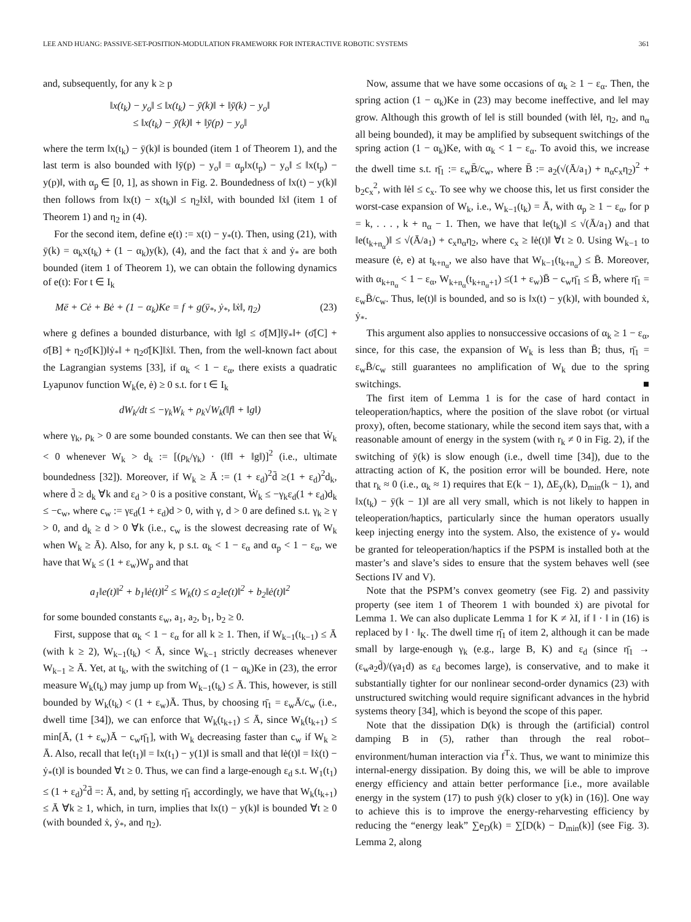LEE AND HUANG: PASSIVE-SET-POSITION-MODULATION FRAMEWORK FOR INTERACTIVE ROBOTIC SYSTEMS 361
and, subsequently, for any k ≥ p
‖x(t<sub>k</sub>) − y<sub>o</sub>‖ ≤ ‖x(t<sub>k</sub>) − ȳ(k)‖ + ‖ȳ(k) − y<sub>o</sub>‖
≤ ‖x(t<sub>k</sub>) − ȳ(k)‖ + ‖ȳ(p) − y<sub>o</sub>‖
where the term ‖x(t<sub>k</sub>) − ȳ(k)‖ is bounded (item 1 of Theorem 1), and the last term is also bounded with ‖ȳ(p) − y<sub>o</sub>‖ = α<sub>p</sub>‖x(t<sub>p</sub>) − y<sub>o</sub>‖ ≤ ‖x(t<sub>p</sub>) − y(p)‖, with α<sub>p</sub> ∈ [0, 1], as shown in Fig. 2. Boundedness of ‖x(t) − y(k)‖ then follows from ‖x(t) − x(t<sub>k</sub>)‖ ≤ η<sub>2</sub>‖ẋ‖, with bounded ‖ẋ‖ (item 1 of Theorem 1) and η<sub>2</sub> in (4).
For the second item, define e(t) := x(t) − y<sub>*</sub>(t). Then, using (21), with ȳ(k) = α<sub>k</sub>x(t<sub>k</sub>) + (1 − α<sub>k</sub>)y(k), (4), and the fact that ẋ and ẏ<sub>*</sub> are both bounded (item 1 of Theorem 1), we can obtain the following dynamics of e(t): For t ∈ I<sub>k</sub>
Më + Cė + Bė + (1 − α<sub>k</sub>)Ke = f + g(ÿ<sub>*</sub>, ẏ<sub>*</sub>, ‖ẋ‖, η<sub>2</sub>) (23)
where g defines a bounded disturbance, with ‖g‖ ≤ σ̄[M]‖ÿ<sub>*</sub>‖+ (σ̄[C] + σ̄[B] + η<sub>2</sub>σ̄[K])‖ẏ<sub>*</sub>‖ + η<sub>2</sub>σ̄[K]‖ẋ‖. Then, from the well-known fact about the Lagrangian systems [33], if α<sub>k</sub> < 1 − ε<sub>α</sub>, there exists a quadratic Lyapunov function W<sub>k</sub>(e, ė) ≥ 0 s.t. for t ∈ I<sub>k</sub>
dW<sub>k</sub>/dt ≤ −γ<sub>k</sub>W<sub>k</sub> + ρ<sub>k</sub>√W<sub>k</sub>(‖f‖ + ‖g‖)
where γ<sub>k</sub>, ρ<sub>k</sub> > 0 are some bounded constants. We can then see that Ẇ<sub>k</sub> < 0 whenever W<sub>k</sub> > d<sub>k</sub> := [(ρ<sub>k</sub>/γ<sub>k</sub>) · (‖f‖ + ‖g‖)]<sup>2</sup> (i.e., ultimate boundedness [32]). Moreover, if W<sub>k</sub> ≥ Ā := (1 + ε<sub>d</sub>)<sup>2</sup>d̄ ≥(1 + ε<sub>d</sub>)<sup>2</sup>d<sub>k</sub>, where d̄ ≥ d<sub>k</sub> ∀k and ε<sub>d</sub> > 0 is a positive constant, Ẇ<sub>k</sub> ≤ −γ<sub>k</sub>ε<sub>d</sub>(1 + ε<sub>d</sub>)d<sub>k</sub> ≤ −c<sub>w</sub>, where c<sub>w</sub> := γε<sub>d</sub>(1 + ε<sub>d</sub>)d > 0, with γ, d > 0 are defined s.t. γ<sub>k</sub> ≥ γ > 0, and d<sub>k</sub> ≥ d > 0 ∀k (i.e., c<sub>w</sub> is the slowest decreasing rate of W<sub>k</sub> when W<sub>k</sub> ≥ Ā). Also, for any k, p s.t. α<sub>k</sub> < 1 − ε<sub>α</sub> and α<sub>p</sub> < 1 − ε<sub>α</sub>, we have that W<sub>k</sub> ≤ (1 + ε<sub>w</sub>)W<sub>p</sub> and that
a<sub>1</sub>‖e(t)‖<sup>2</sup> + b<sub>1</sub>‖ė(t)‖<sup>2</sup> ≤ W<sub>k</sub>(t) ≤ a<sub>2</sub>‖e(t)‖<sup>2</sup> + b<sub>2</sub>‖ė(t)‖<sup>2</sup>
for some bounded constants ε<sub>w</sub>, a<sub>1</sub>, a<sub>2</sub>, b<sub>1</sub>, b<sub>2</sub> ≥ 0.
First, suppose that α<sub>k</sub> < 1 − ε<sub>α</sub> for all k ≥ 1. Then, if W<sub>k−1</sub>(t<sub>k−1</sub>) ≤ Ā (with k ≥ 2), W<sub>k−1</sub>(t<sub>k</sub>) < Ā, since W<sub>k−1</sub> strictly decreases whenever W<sub>k−1</sub> ≥ Ā. Yet, at t<sub>k</sub>, with the switching of (1 − α<sub>k</sub>)Ke in (23), the error measure W<sub>k</sub>(t<sub>k</sub>) may jump up from W<sub>k−1</sub>(t<sub>k</sub>) ≤ Ā. This, however, is still bounded by W<sub>k</sub>(t<sub>k</sub>) < (1 + ε<sub>w</sub>)Ā. Thus, by choosing η̄<sub>1</sub> = ε<sub>w</sub>Ā/c<sub>w</sub> (i.e., dwell time [34]), we can enforce that W<sub>k</sub>(t<sub>k+1</sub>) ≤ Ā, since W<sub>k</sub>(t<sub>k+1</sub>) ≤ min[Ā, (1 + ε<sub>w</sub>)Ā − c<sub>w</sub>η̄<sub>1</sub>], with W<sub>k</sub> decreasing faster than c<sub>w</sub> if W<sub>k</sub> ≥ Ā. Also, recall that ‖e(t<sub>1</sub>)‖ = ‖x(t<sub>1</sub>) − y(1)‖ is small and that ‖ė(t)‖ = ‖ẋ(t) − ẏ<sub>*</sub>(t)‖ is bounded ∀t ≥ 0. Thus, we can find a large-enough ε<sub>d</sub> s.t. W<sub>1</sub>(t<sub>1</sub>) ≤ (1 + ε<sub>d</sub>)<sup>2</sup>d̄ =: Ā, and, by setting η̄<sub>1</sub> accordingly, we have that W<sub>k</sub>(t<sub>k+1</sub>) ≤ Ā ∀k ≥ 1, which, in turn, implies that ‖x(t) − y(k)‖ is bounded ∀t ≥ 0 (with bounded ẋ, ẏ<sub>*</sub>, and η<sub>2</sub>).
Now, assume that we have some occasions of α<sub>k</sub> ≥ 1 − ε<sub>α</sub>. Then, the spring action (1 − α<sub>k</sub>)Ke in (23) may become ineffective, and ‖e‖ may grow. Although this growth of ‖e‖ is still bounded (with ‖ė‖, η<sub>2</sub>, and n<sub>α</sub> all being bounded), it may be amplified by subsequent switchings of the spring action (1 − α<sub>k</sub>)Ke, with α<sub>k</sub> < 1 − ε<sub>α</sub>. To avoid this, we increase the dwell time s.t. η̄<sub>1</sub> := ε<sub>w</sub>B̄/c<sub>w</sub>, where B̄ := a<sub>2</sub>(√(Ā/a<sub>1</sub>) + n<sub>α</sub>c<sub>x</sub>η<sub>2</sub>)<sup>2</sup> + b<sub>2</sub>c<sub>x</sub><sup>2</sup>, with ‖ė‖ ≤ c<sub>x</sub>. To see why we choose this, let us first consider the worst-case expansion of W<sub>k</sub>, i.e., W<sub>k−1</sub>(t<sub>k</sub>) = Ā, with α<sub>p</sub> ≥ 1 − ε<sub>α</sub>, for p = k, . . . , k + n<sub>α</sub> − 1. Then, we have that ‖e(t<sub>k</sub>)‖ ≤ √(Ā/a<sub>1</sub>) and that ‖e(t<sub>k+n<sub>α</sub></sub>)‖ ≤ √(Ā/a<sub>1</sub>) + c<sub>x</sub>n<sub>α</sub>η<sub>2</sub>, where c<sub>x</sub> ≥ ‖ė(t)‖ ∀t ≥ 0. Using W<sub>k−1</sub> to measure (ė, e) at t<sub>k+n<sub>α</sub></sub>, we also have that W<sub>k−1</sub>(t<sub>k+n<sub>α</sub></sub>) ≤ B̄. Moreover, with α<sub>k+n<sub>α</sub></sub> < 1 − ε<sub>α</sub>, W<sub>k+n<sub>α</sub></sub>(t<sub>k+n<sub>α</sub>+1</sub>) ≤(1 + ε<sub>w</sub>)B̄ − c<sub>w</sub>η̄<sub>1</sub> ≤ B̄, where η̄<sub>1</sub> = ε<sub>w</sub>B̄/c<sub>w</sub>. Thus, ‖e(t)‖ is bounded, and so is ‖x(t) − y(k)‖, with bounded ẋ, ẏ<sub>*</sub>.
This argument also applies to nonsuccessive occasions of α<sub>k</sub> ≥ 1 − ε<sub>α</sub>, since, for this case, the expansion of W<sub>k</sub> is less than B̄; thus, η̄<sub>1</sub> = ε<sub>w</sub>B̄/c<sub>w</sub> still guarantees no amplification of W<sub>k</sub> due to the spring switchings. ■
The first item of Lemma 1 is for the case of hard contact in teleoperation/haptics, where the position of the slave robot (or virtual proxy), often, become stationary, while the second item says that, with a reasonable amount of energy in the system (with r<sub>k</sub> ≠ 0 in Fig. 2), if the switching of ȳ(k) is slow enough (i.e., dwell time [34]), due to the attracting action of K, the position error will be bounded. Here, note that r<sub>k</sub> ≈ 0 (i.e., α<sub>k</sub> ≈ 1) requires that E(k − 1), ΔE<sub>y</sub>(k), D<sub>min</sub>(k − 1), and ‖x(t<sub>k</sub>) − ȳ(k − 1)‖ are all very small, which is not likely to happen in teleoperation/haptics, particularly since the human operators usually keep injecting energy into the system. Also, the existence of y<sub>*</sub> would be granted for teleoperation/haptics if the PSPM is installed both at the master’s and slave’s sides to ensure that the system behaves well (see Sections IV and V).
Note that the PSPM’s convex geometry (see Fig. 2) and passivity property (see item 1 of Theorem 1 with bounded ẋ) are pivotal for Lemma 1. We can also duplicate Lemma 1 for K ≠ λI, if ‖ · ‖ in (16) is replaced by ‖ · ‖<sub>K</sub>. The dwell time η̄<sub>1</sub> of item 2, although it can be made small by large-enough γ<sub>k</sub> (e.g., large B, K) and ε<sub>d</sub> (since η̄<sub>1</sub> → (ε<sub>w</sub>a<sub>2</sub>d̄)/(γa<sub>1</sub>d) as ε<sub>d</sub> becomes large), is conservative, and to make it substantially tighter for our nonlinear second-order dynamics (23) with unstructured switching would require significant advances in the hybrid systems theory [34], which is beyond the scope of this paper.
Note that the dissipation D(k) is through the (artificial) control damping B in (5), rather than through the real robot–environment/human interaction via f<sup>T</sup>ẋ. Thus, we want to minimize this internal-energy dissipation. By doing this, we will be able to improve energy efficiency and attain better performance [i.e., more available energy in the system (17) to push ȳ(k) closer to y(k) in (16)]. One way to achieve this is to improve the energy-reharvesting efficiency by reducing the “energy leak” ∑e<sub>D</sub>(k) = ∑[D(k) − D<sub>min</sub>(k)] (see Fig. 3). Lemma 2, along